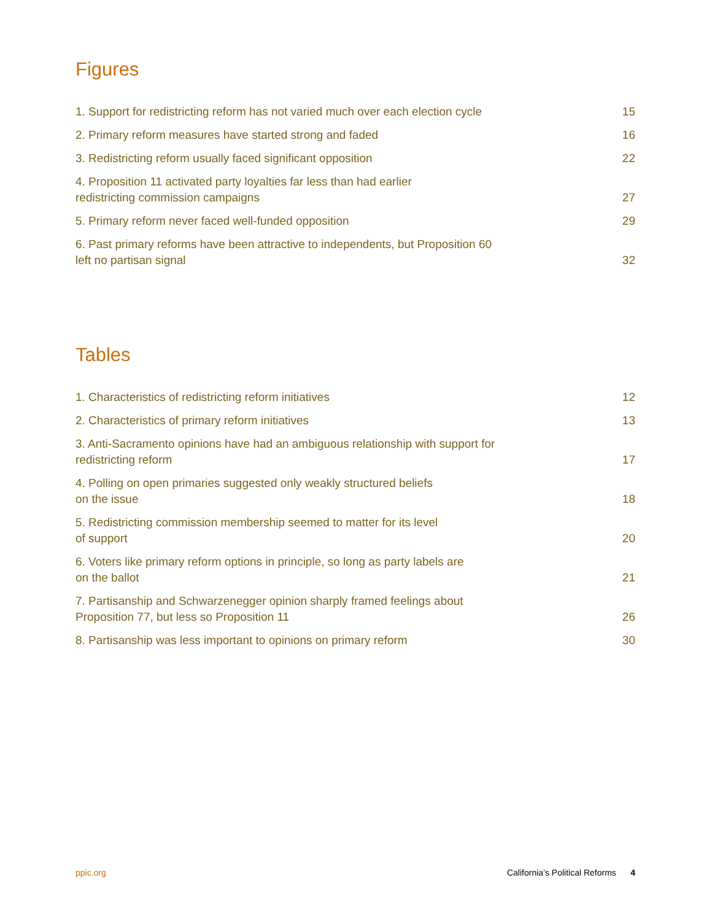Figures
1. Support for redistricting reform has not varied much over each election cycle 15
2. Primary reform measures have started strong and faded 16
3. Redistricting reform usually faced significant opposition 22
4. Proposition 11 activated party loyalties far less than had earlier
redistricting commission campaigns 27
5. Primary reform never faced well-funded opposition 29
6. Past primary reforms have been attractive to independents, but Proposition 60
left no partisan signal 32
Tables
1. Characteristics of redistricting reform initiatives 12
2. Characteristics of primary reform initiatives 13
3. Anti-Sacramento opinions have had an ambiguous relationship with support for
redistricting reform 17
4. Polling on open primaries suggested only weakly structured beliefs
on the issue 18
5. Redistricting commission membership seemed to matter for its level
of support 20
6. Voters like primary reform options in principle, so long as party labels are
on the ballot 21
7. Partisanship and Schwarzenegger opinion sharply framed feelings about
Proposition 77, but less so Proposition 11 26
8. Partisanship was less important to opinions on primary reform 30
ppic.org California’s Political Reforms 4